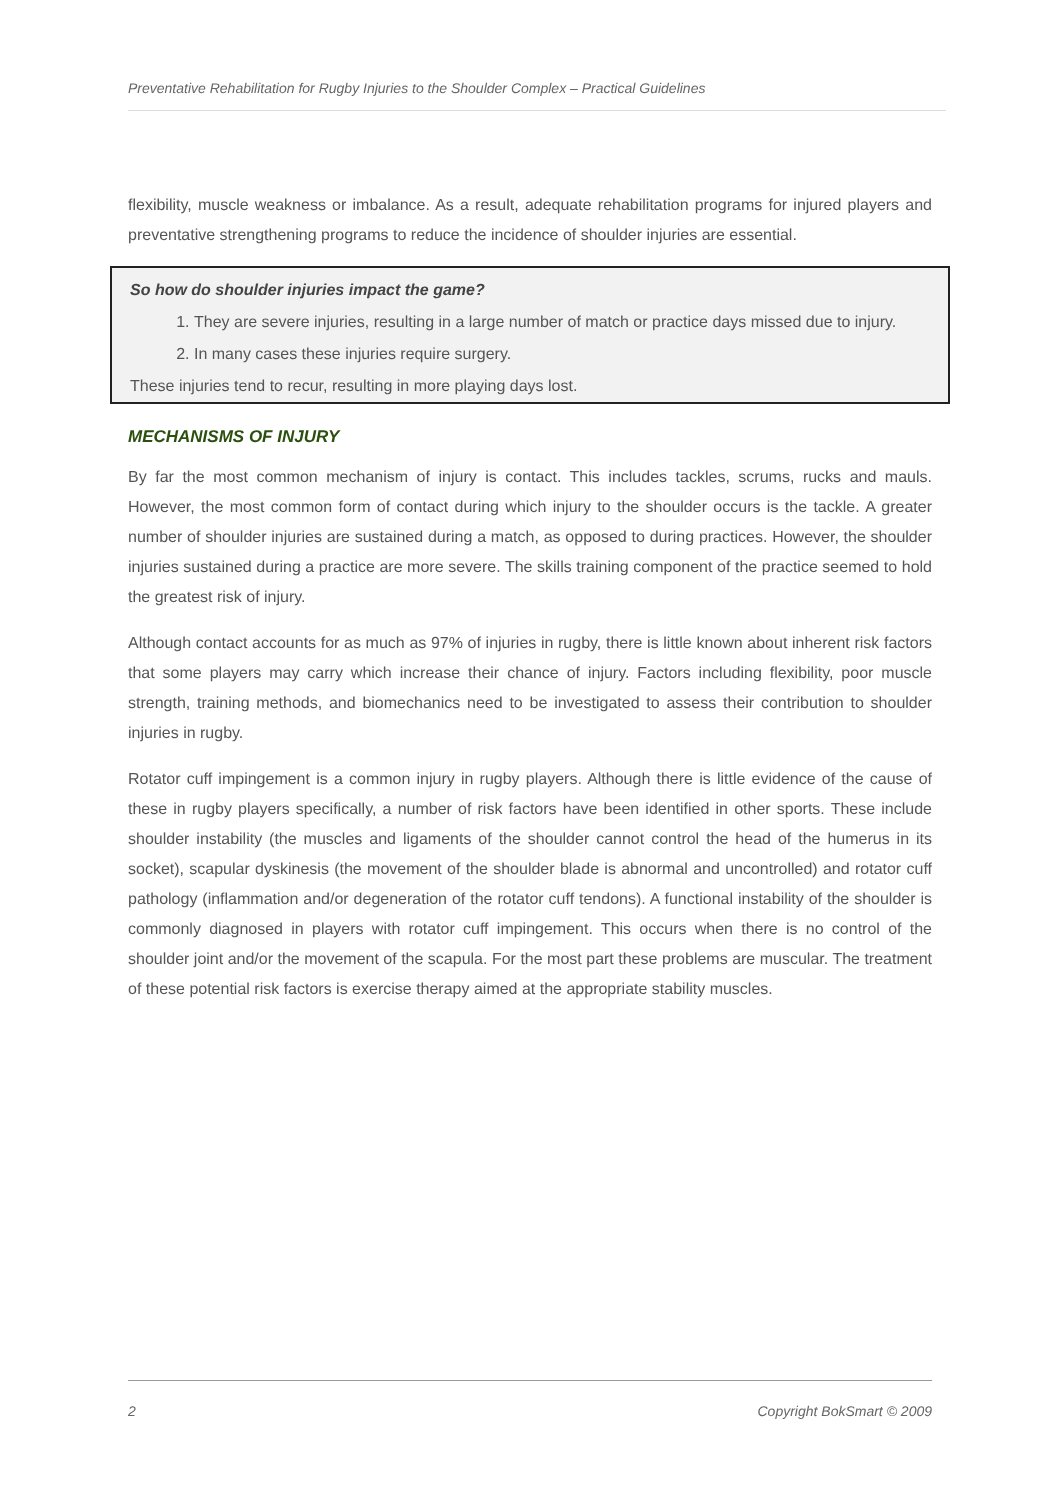Preventative Rehabilitation for Rugby Injuries to the Shoulder Complex – Practical Guidelines
flexibility, muscle weakness or imbalance. As a result, adequate rehabilitation programs for injured players and preventative strengthening programs to reduce the incidence of shoulder injuries are essential.
So how do shoulder injuries impact the game?
1. They are severe injuries, resulting in a large number of match or practice days missed due to injury.
2. In many cases these injuries require surgery.
These injuries tend to recur, resulting in more playing days lost.
MECHANISMS OF INJURY
By far the most common mechanism of injury is contact. This includes tackles, scrums, rucks and mauls. However, the most common form of contact during which injury to the shoulder occurs is the tackle. A greater number of shoulder injuries are sustained during a match, as opposed to during practices. However, the shoulder injuries sustained during a practice are more severe. The skills training component of the practice seemed to hold the greatest risk of injury.
Although contact accounts for as much as 97% of injuries in rugby, there is little known about inherent risk factors that some players may carry which increase their chance of injury. Factors including flexibility, poor muscle strength, training methods, and biomechanics need to be investigated to assess their contribution to shoulder injuries in rugby.
Rotator cuff impingement is a common injury in rugby players. Although there is little evidence of the cause of these in rugby players specifically, a number of risk factors have been identified in other sports. These include shoulder instability (the muscles and ligaments of the shoulder cannot control the head of the humerus in its socket), scapular dyskinesis (the movement of the shoulder blade is abnormal and uncontrolled) and rotator cuff pathology (inflammation and/or degeneration of the rotator cuff tendons). A functional instability of the shoulder is commonly diagnosed in players with rotator cuff impingement. This occurs when there is no control of the shoulder joint and/or the movement of the scapula. For the most part these problems are muscular. The treatment of these potential risk factors is exercise therapy aimed at the appropriate stability muscles.
2 Copyright BokSmart © 2009